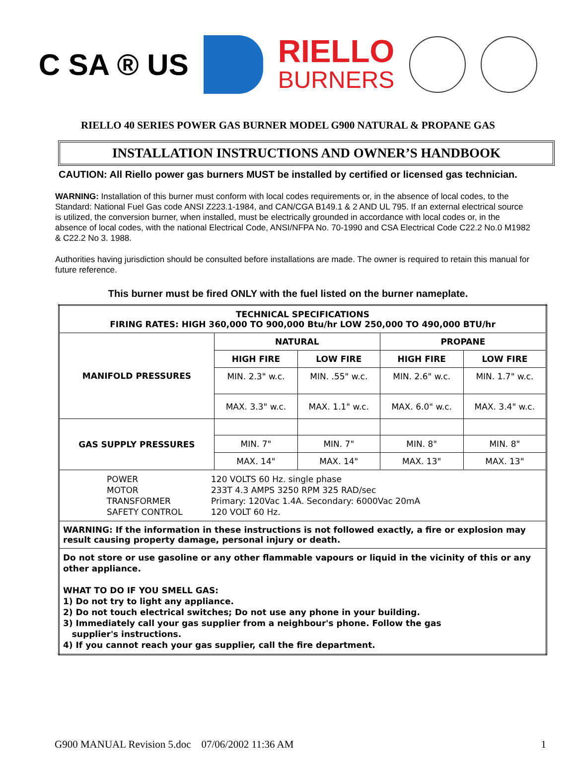C SA ® US
RIELLO
BURNERS
RIELLO 40 SERIES POWER GAS BURNER MODEL G900 NATURAL & PROPANE GAS
INSTALLATION INSTRUCTIONS AND OWNER’S HANDBOOK
CAUTION: All Riello power gas burners MUST be installed by certified or licensed gas technician.
WARNING: Installation of this burner must conform with local codes requirements or, in the absence of local codes, to the Standard: National Fuel Gas code ANSI Z223.1-1984, and CAN/CGA B149.1 & 2 AND UL 795. If an external electrical source is utilized, the conversion burner, when installed, must be electrically grounded in accordance with local codes or, in the absence of local codes, with the national Electrical Code, ANSI/NFPA No. 70-1990 and CSA Electrical Code C22.2 No.0 M1982 & C22.2 No 3. 1988.
Authorities having jurisdiction should be consulted before installations are made. The owner is required to retain this manual for future reference.
This burner must be fired ONLY with the fuel listed on the burner nameplate.
| TECHNICAL SPECIFICATIONS FIRING RATES: HIGH 360,000 TO 900,000 Btu/hr LOW 250,000 TO 490,000 BTU/hr | | | | |
| --- | --- | --- | --- | --- |
| MANIFOLD PRESSURES | NATURAL | | PROPANE | |
| | HIGH FIRE | LOW FIRE | HIGH FIRE | LOW FIRE |
| | MIN. 2.3" w.c. | MIN. .55" w.c. | MIN. 2.6" w.c. | MIN. 1.7" w.c. |
| | MAX. 3.3" w.c. | MAX. 1.1" w.c. | MAX. 6.0" w.c. | MAX. 3.4" w.c. |
| GAS SUPPLY PRESSURES | | | | |
| | MIN. 7" | MIN. 7" | MIN. 8" | MIN. 8" |
| | MAX. 14" | MAX. 14" | MAX. 13" | MAX. 13" |
| POWER MOTOR TRANSFORMER SAFETY CONTROL 120 VOLTS 60 Hz. single phase 233T 4.3 AMPS 3250 RPM 325 RAD/sec Primary: 120Vac 1.4A. Secondary: 6000Vac 20mA 120 VOLT 60 Hz. | | | | |
| WARNING: If the information in these instructions is not followed exactly, a fire or explosion may result causing property damage, personal injury or death. | | | | |
| Do not store or use gasoline or any other flammable vapours or liquid in the vicinity of this or any other appliance. WHAT TO DO IF YOU SMELL GAS: 1) Do not try to light any appliance. 2) Do not touch electrical switches; Do not use any phone in your building. 3) Immediately call your gas supplier from a neighbour's phone. Follow the gas supplier's instructions. 4) If you cannot reach your gas supplier, call the fire department. | | | | |
G900 MANUAL Revision 5.doc 07/06/2002 11:36 AM 1